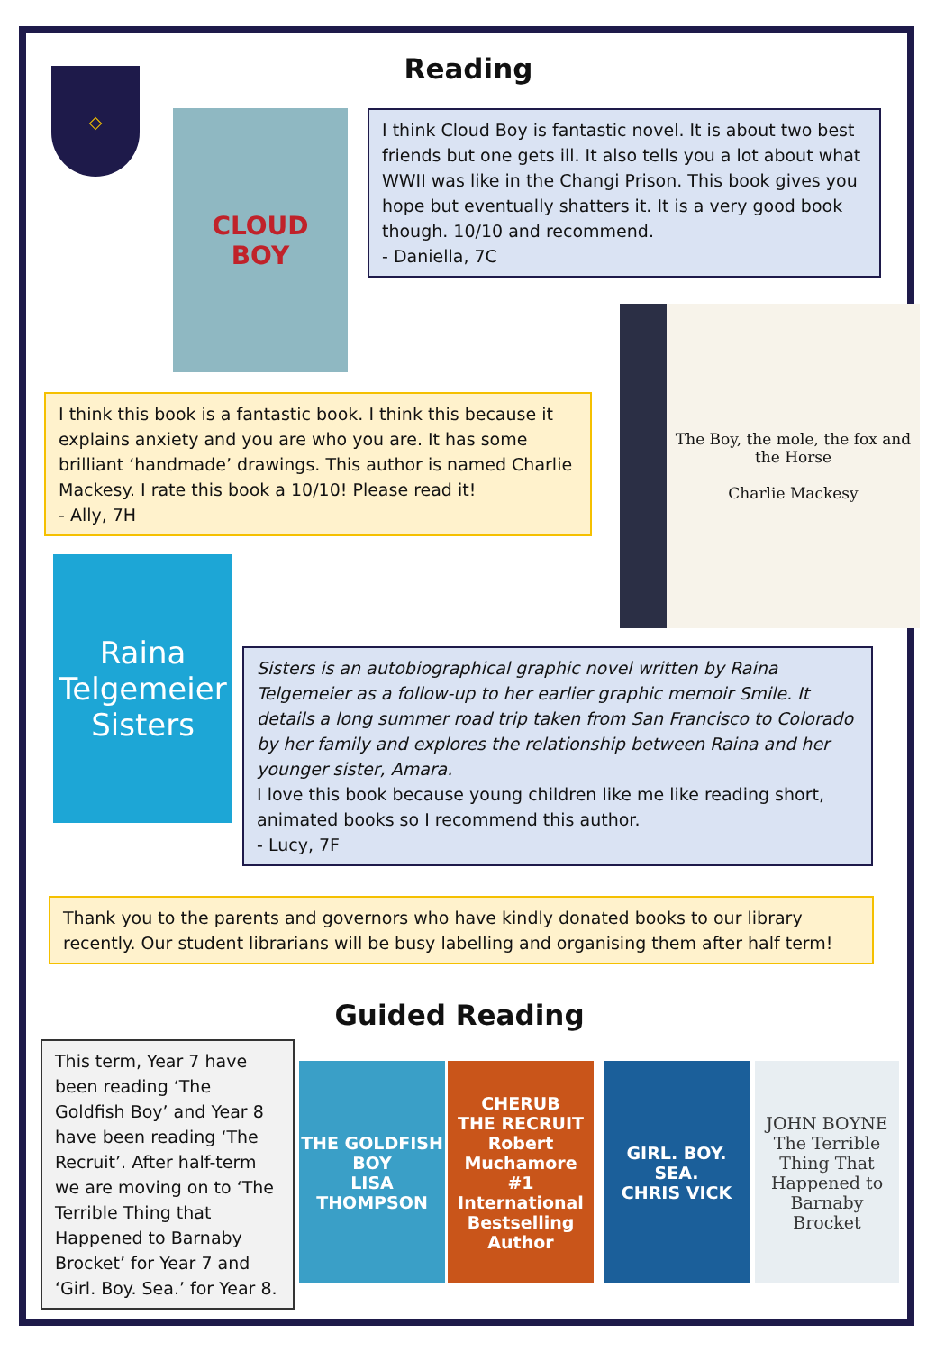◇ Reading
CLOUD
BOY
I think Cloud Boy is fantastic novel. It is about two best friends but one gets ill. It also tells you a lot about what WWII was like in the Changi Prison. This book gives you hope but eventually shatters it. It is a very good book though. 10/10 and recommend.
- Daniella, 7C
The Boy, the mole, the fox and the Horse
Charlie Mackesy
I think this book is a fantastic book. I think this because it explains anxiety and you are who you are. It has some brilliant ‘handmade’ drawings. This author is named Charlie Mackesy. I rate this book a 10/10! Please read it!
- Ally, 7H
Raina Telgemeier
Sisters
Sisters is an autobiographical graphic novel written by Raina Telgemeier as a follow-up to her earlier graphic memoir Smile. It details a long summer road trip taken from San Francisco to Colorado by her family and explores the relationship between Raina and her younger sister, Amara.
I love this book because young children like me like reading short, animated books so I recommend this author.
- Lucy, 7F
Thank you to the parents and governors who have kindly donated books to our library recently. Our student librarians will be busy labelling and organising them after half term!
Guided Reading
This term, Year 7 have been reading ‘The Goldfish Boy’ and Year 8 have been reading ‘The Recruit’. After half-term we are moving on to ‘The Terrible Thing that Happened to Barnaby Brocket’ for Year 7 and ‘Girl. Boy. Sea.’ for Year 8.
THE GOLDFISH BOY
LISA THOMPSON
CHERUB
THE RECRUIT
Robert Muchamore
#1 International Bestselling Author
GIRL. BOY. SEA.
CHRIS VICK
JOHN BOYNE
The Terrible Thing That Happened to Barnaby Brocket